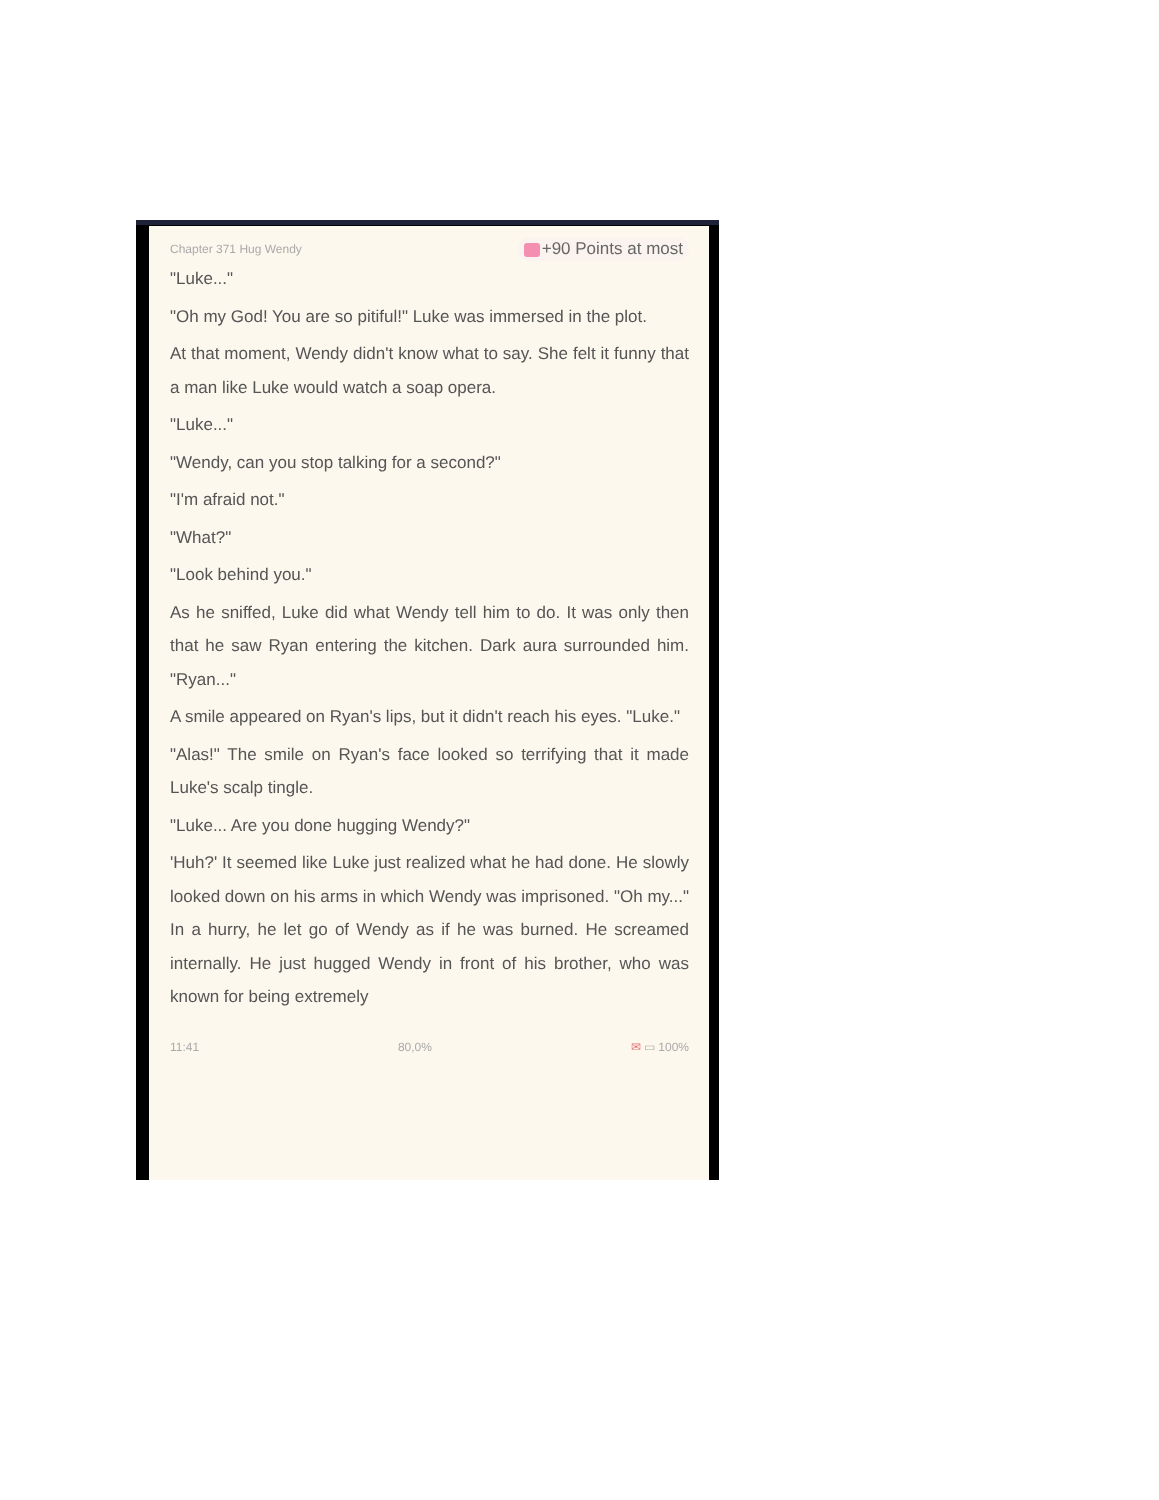Chapter 371 Hug Wendy +90 Points at most
"Luke..."
"Oh my God! You are so pitiful!" Luke was immersed in the plot.
At that moment, Wendy didn't know what to say. She felt it funny that a man like Luke would watch a soap opera.
"Luke..."
"Wendy, can you stop talking for a second?"
"I'm afraid not."
"What?"
"Look behind you."
As he sniffed, Luke did what Wendy tell him to do. It was only then that he saw Ryan entering the kitchen. Dark aura surrounded him. "Ryan..."
A smile appeared on Ryan's lips, but it didn't reach his eyes. "Luke."
"Alas!" The smile on Ryan's face looked so terrifying that it made Luke's scalp tingle.
"Luke... Are you done hugging Wendy?"
'Huh?' It seemed like Luke just realized what he had done. He slowly looked down on his arms in which Wendy was imprisoned. "Oh my..." In a hurry, he let go of Wendy as if he was burned. He screamed internally. He just hugged Wendy in front of his brother, who was known for being extremely
11:41 80,0% ✉ ▭ 100%